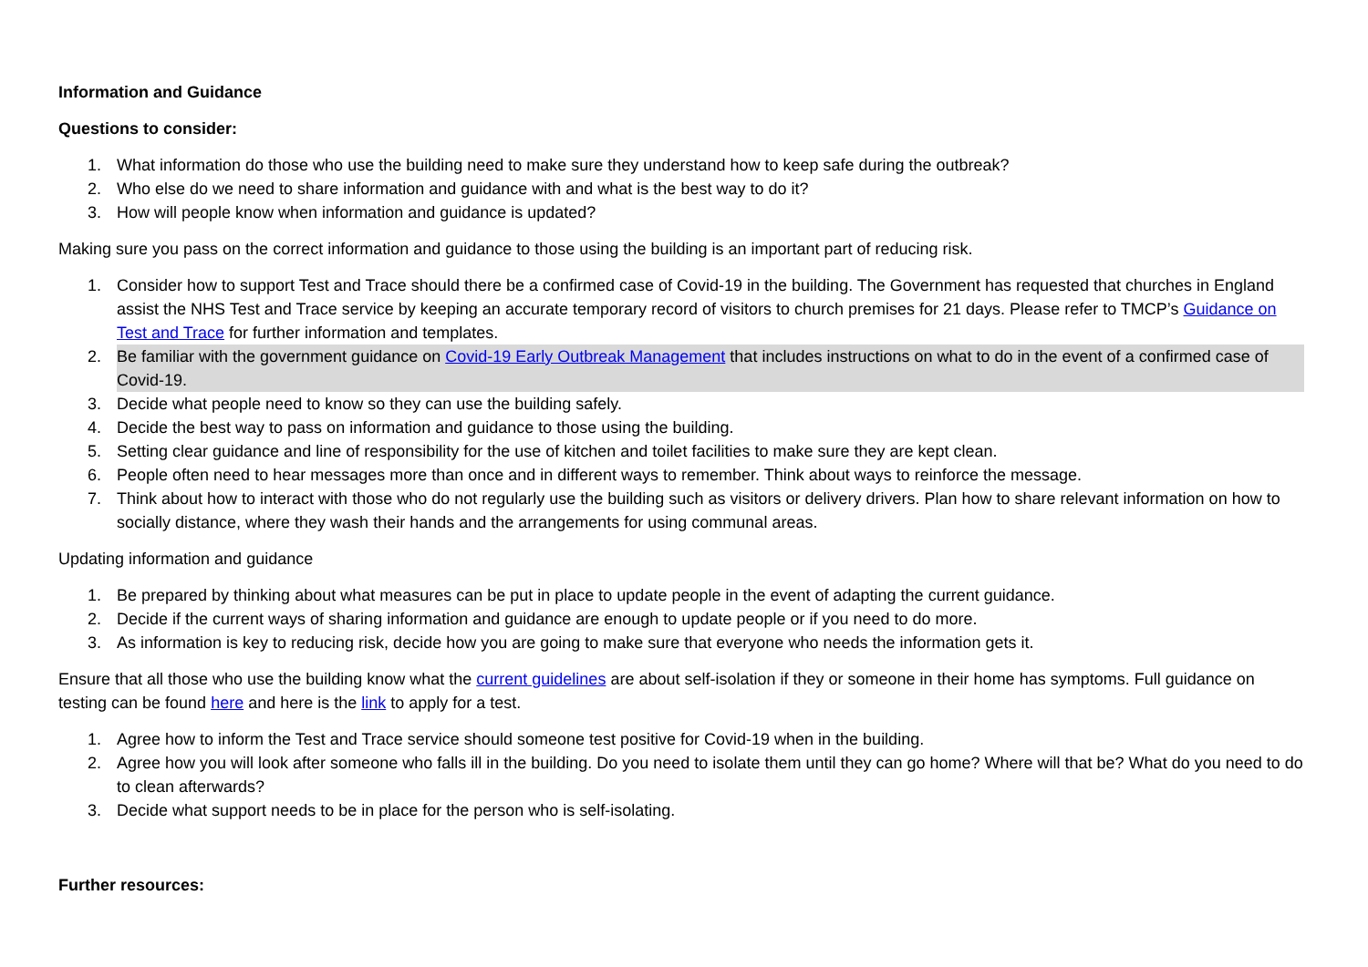Information and Guidance
Questions to consider:
1. What information do those who use the building need to make sure they understand how to keep safe during the outbreak?
2. Who else do we need to share information and guidance with and what is the best way to do it?
3. How will people know when information and guidance is updated?
Making sure you pass on the correct information and guidance to those using the building is an important part of reducing risk.
1. Consider how to support Test and Trace should there be a confirmed case of Covid-19 in the building. The Government has requested that churches in England assist the NHS Test and Trace service by keeping an accurate temporary record of visitors to church premises for 21 days. Please refer to TMCP’s Guidance on Test and Trace for further information and templates.
2. Be familiar with the government guidance on Covid-19 Early Outbreak Management that includes instructions on what to do in the event of a confirmed case of Covid-19.
3. Decide what people need to know so they can use the building safely.
4. Decide the best way to pass on information and guidance to those using the building.
5. Setting clear guidance and line of responsibility for the use of kitchen and toilet facilities to make sure they are kept clean.
6. People often need to hear messages more than once and in different ways to remember. Think about ways to reinforce the message.
7. Think about how to interact with those who do not regularly use the building such as visitors or delivery drivers. Plan how to share relevant information on how to socially distance, where they wash their hands and the arrangements for using communal areas.
Updating information and guidance
1. Be prepared by thinking about what measures can be put in place to update people in the event of adapting the current guidance.
2. Decide if the current ways of sharing information and guidance are enough to update people or if you need to do more.
3. As information is key to reducing risk, decide how you are going to make sure that everyone who needs the information gets it.
Ensure that all those who use the building know what the current guidelines are about self-isolation if they or someone in their home has symptoms. Full guidance on testing can be found here and here is the link to apply for a test.
1. Agree how to inform the Test and Trace service should someone test positive for Covid-19 when in the building.
2. Agree how you will look after someone who falls ill in the building. Do you need to isolate them until they can go home? Where will that be? What do you need to do to clean afterwards?
3. Decide what support needs to be in place for the person who is self-isolating.
Further resources: